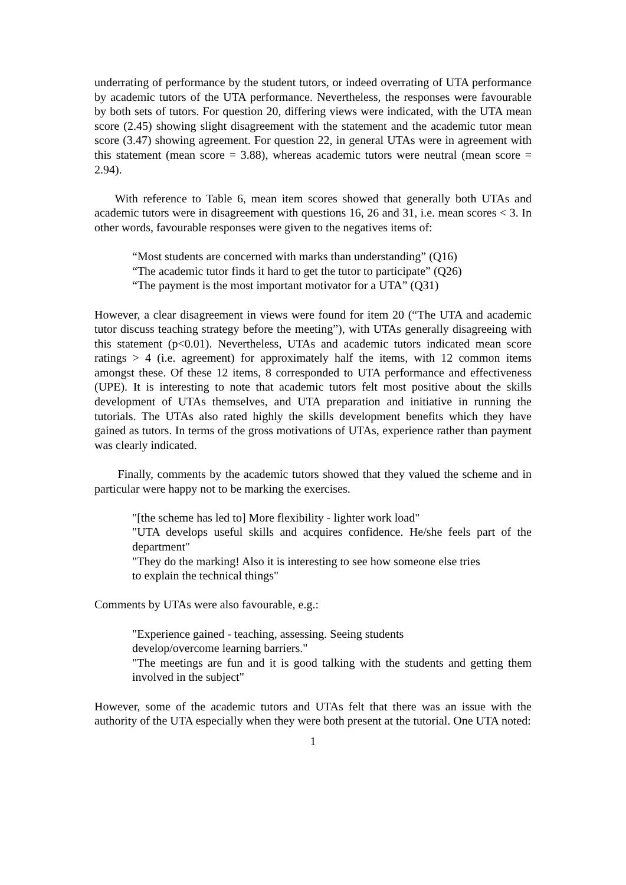underrating of performance by the student tutors, or indeed overrating of UTA performance by academic tutors of the UTA performance. Nevertheless, the responses were favourable by both sets of tutors. For question 20, differing views were indicated, with the UTA mean score (2.45) showing slight disagreement with the statement and the academic tutor mean score (3.47) showing agreement. For question 22, in general UTAs were in agreement with this statement (mean score = 3.88), whereas academic tutors were neutral (mean score = 2.94).
With reference to Table 6, mean item scores showed that generally both UTAs and academic tutors were in disagreement with questions 16, 26 and 31, i.e. mean scores < 3. In other words, favourable responses were given to the negatives items of:
“Most students are concerned with marks than understanding” (Q16)
“The academic tutor finds it hard to get the tutor to participate” (Q26)
“The payment is the most important motivator for a UTA” (Q31)
However, a clear disagreement in views were found for item 20 (“The UTA and academic tutor discuss teaching strategy before the meeting”), with UTAs generally disagreeing with this statement (p<0.01). Nevertheless, UTAs and academic tutors indicated mean score ratings > 4 (i.e. agreement) for approximately half the items, with 12 common items amongst these. Of these 12 items, 8 corresponded to UTA performance and effectiveness (UPE). It is interesting to note that academic tutors felt most positive about the skills development of UTAs themselves, and UTA preparation and initiative in running the tutorials. The UTAs also rated highly the skills development benefits which they have gained as tutors. In terms of the gross motivations of UTAs, experience rather than payment was clearly indicated.
Finally, comments by the academic tutors showed that they valued the scheme and in particular were happy not to be marking the exercises.
"[the scheme has led to] More flexibility - lighter work load"
"UTA develops useful skills and acquires confidence. He/she feels part of the department"
"They do the marking! Also it is interesting to see how someone else tries
to explain the technical things"
Comments by UTAs were also favourable, e.g.:
"Experience gained - teaching, assessing. Seeing students
develop/overcome learning barriers."
"The meetings are fun and it is good talking with the students and getting them involved in the subject"
However, some of the academic tutors and UTAs felt that there was an issue with the authority of the UTA especially when they were both present at the tutorial. One UTA noted:
1